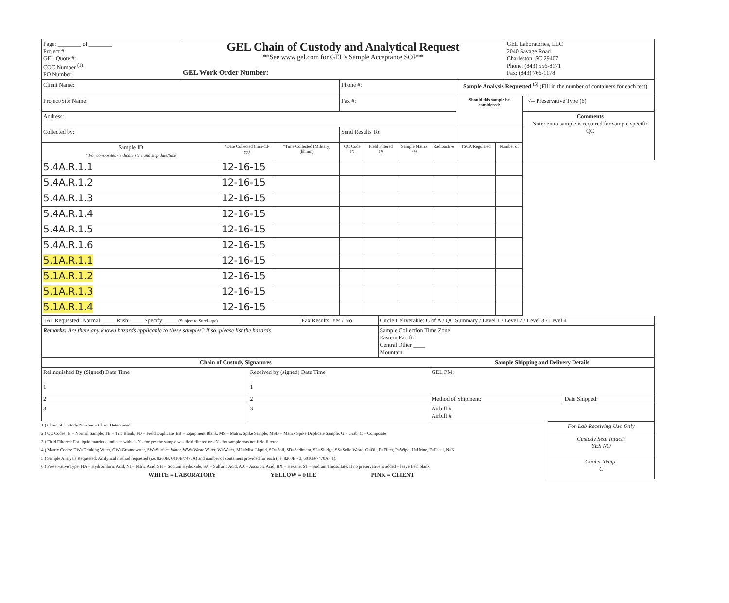| Page: ________ of ________ Project #: GEL Quote #: COC Number <sup>(1)</sup>: PO Number: | GEL Chain of Custody and Analytical Request **See www.gel.com for GEL's Sample Acceptance SOP** GEL Work Order Number: | GEL Laboratories, LLC 2040 Savage Road Charleston, SC 29407 Phone: (843) 556-8171 Fax: (843) 766-1178 |
| Client Name: | | | Phone #: | | | | Sample Analysis Requested <sup>(5)</sup> (Fill in the number of containers for each test) | | | |
| Project/Site Name: | | | Fax #: | | | | Should this sample be considered: | | | <-- Preservative Type (6) |
| Address: | | | | | | | | | | Comments Note: extra sample is required for sample specific QC |
| Collected by: | | | Send Results To: | | | | | | | |
| Sample ID * For composites - indicate start and stop date/time | *Date Collected (mm-dd-yy) | *Time Collected (Military) (hhmm) | QC Code <sup>(2)</sup> | Field Filtered <sup>(3)</sup> | Sample Matrix <sup>(4)</sup> | Radioactive | TSCA Regulated | Number of | | |
| 5.4A.R.1.1 | 12-16-15 | | | | | | | | | |
| 5.4A.R.1.2 | 12-16-15 | | | | | | | | | |
| 5.4A.R.1.3 | 12-16-15 | | | | | | | | | |
| 5.4A.R.1.4 | 12-16-15 | | | | | | | | | |
| 5.4A.R.1.5 | 12-16-15 | | | | | | | | | |
| 5.4A.R.1.6 | 12-16-15 | | | | | | | | | |
| 5.1A.R.1.1 | 12-16-15 | | | | | | | | | |
| 5.1A.R.1.2 | 12-16-15 | | | | | | | | | |
| 5.1A.R.1.3 | 12-16-15 | | | | | | | | | |
| 5.1A.R.1.4 | 12-16-15 | | | | | | | | | |
| TAT Requested: Normal: ____ Rush: ____ Specify: ____ (Subject to Surcharge) | Fax Results: Yes / No | Circle Deliverable: C of A / QC Summary / Level 1 / Level 2 / Level 3 / Level 4 |
| Remarks: Are there any known hazards applicable to these samples? If so, please list the hazards | | Sample Collection Time Zone Eastern Pacific Central Other ____ Mountain |
| Chain of Custody Signatures | | Sample Shipping and Delivery Details | |
| --- | --- | --- | --- |
| Relinquished By (Signed) Date Time 1 | Received by (signed) Date Time 1 | GEL PM: | |
| 2 | 2 | Method of Shipment: | Date Shipped: |
| 3 | 3 | Airbill #: Airbill #: | |
1.) Chain of Custody Number = Client Determined
2.) QC Codes: N = Normal Sample, TB = Trip Blank, FD = Field Duplicate, EB = Equipment Blank, MS = Matrix Spike Sample, MSD = Matrix Spike Duplicate Sample, G = Grab, C = Composite
3.) Field Filtered: For liquid matrices, indicate with a - Y - for yes the sample was field filtered or - N - for sample was not field filtered.
4.) Matrix Codes: DW=Drinking Water, GW=Groundwater, SW=Surface Water, WW=Waste Water, W=Water, ML=Misc Liquid, SO=Soil, SD=Sediment, SL=Sludge, SS=Solid Waste, O=Oil, F=Filter, P=Wipe, U=Urine, F=Fecal, N=N
5.) Sample Analysis Requested: Analytical method requested (i.e. 8260B, 6010B/7470A) and number of containers provided for each (i.e. 8260B - 3, 6010B/7470A - 1).
6.) Preservative Type: HA = Hydrochloric Acid, NI = Nitric Acid, SH = Sodium Hydroxide, SA = Sulfuric Acid, AA = Ascorbic Acid, HX = Hexane, ST = Sodium Thiosulfate, If no preservative is added = leave field blank
WHITE = LABORATORY YELLOW = FILE PINK = CLIENT
| For Lab Receiving Use Only |
| Custody Seal Intact? YES NO |
| Cooler Temp: C |